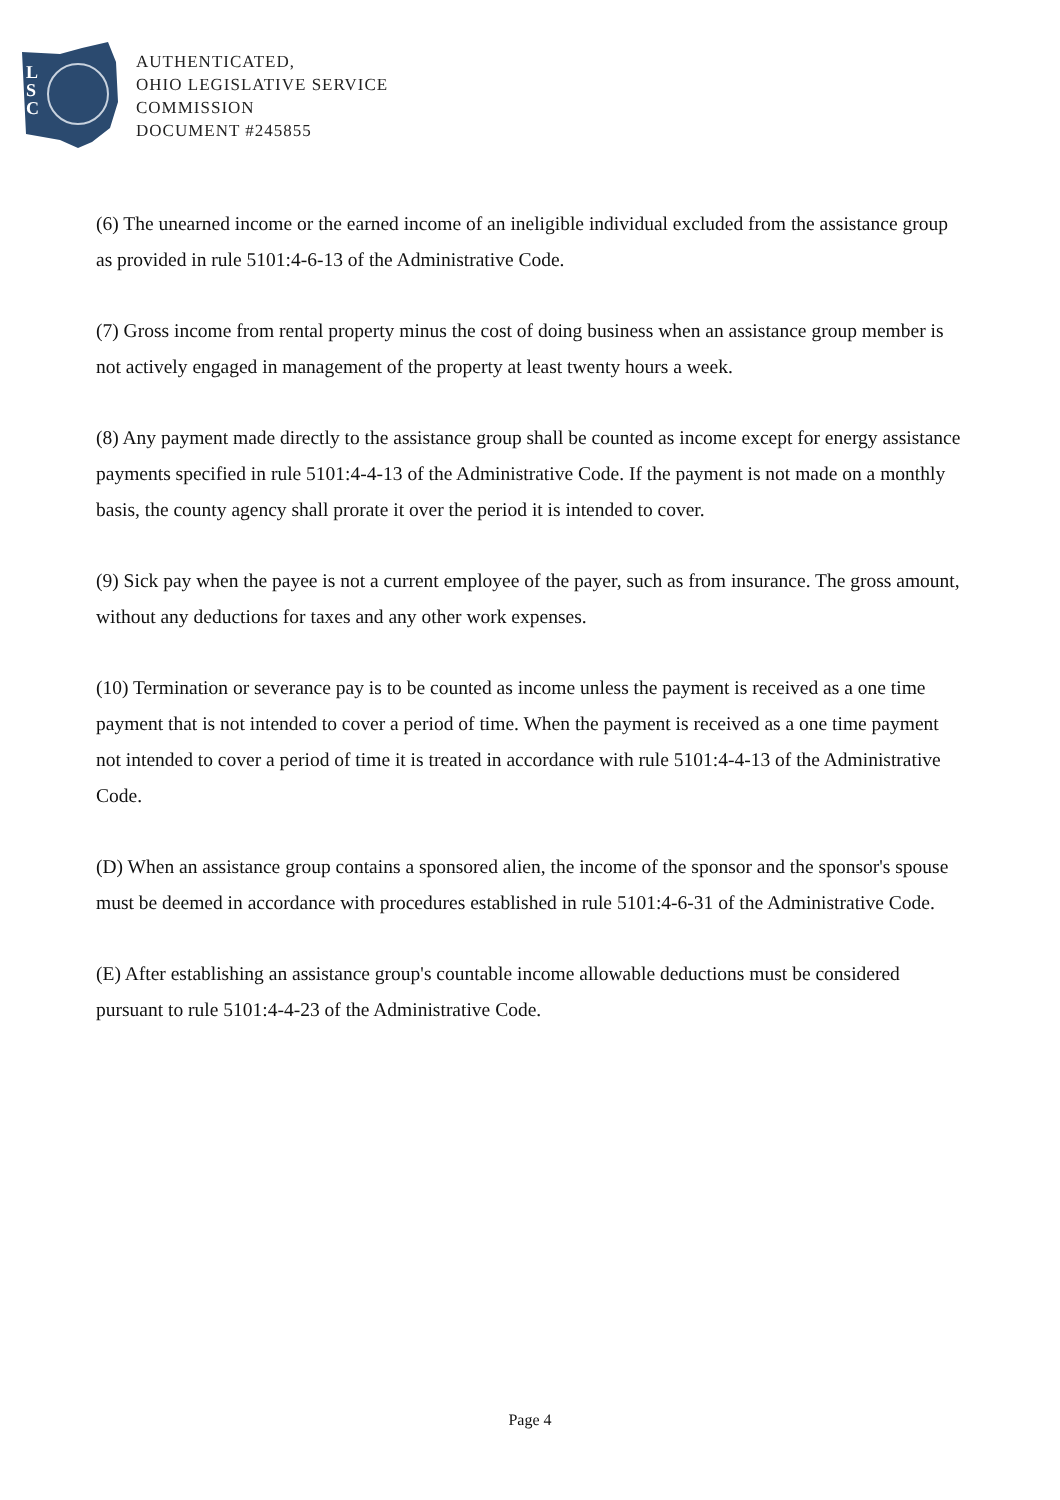L
S
C
AUTHENTICATED,
OHIO LEGISLATIVE SERVICE
COMMISSION
DOCUMENT #245855
(6) The unearned income or the earned income of an ineligible individual excluded from the assistance group as provided in rule 5101:4-6-13 of the Administrative Code.
(7) Gross income from rental property minus the cost of doing business when an assistance group member is not actively engaged in management of the property at least twenty hours a week.
(8) Any payment made directly to the assistance group shall be counted as income except for energy assistance payments specified in rule 5101:4-4-13 of the Administrative Code. If the payment is not made on a monthly basis, the county agency shall prorate it over the period it is intended to cover.
(9) Sick pay when the payee is not a current employee of the payer, such as from insurance. The gross amount, without any deductions for taxes and any other work expenses.
(10) Termination or severance pay is to be counted as income unless the payment is received as a one time payment that is not intended to cover a period of time. When the payment is received as a one time payment not intended to cover a period of time it is treated in accordance with rule 5101:4-4-13 of the Administrative Code.
(D) When an assistance group contains a sponsored alien, the income of the sponsor and the sponsor's spouse must be deemed in accordance with procedures established in rule 5101:4-6-31 of the Administrative Code.
(E) After establishing an assistance group's countable income allowable deductions must be considered pursuant to rule 5101:4-4-23 of the Administrative Code.
Page 4